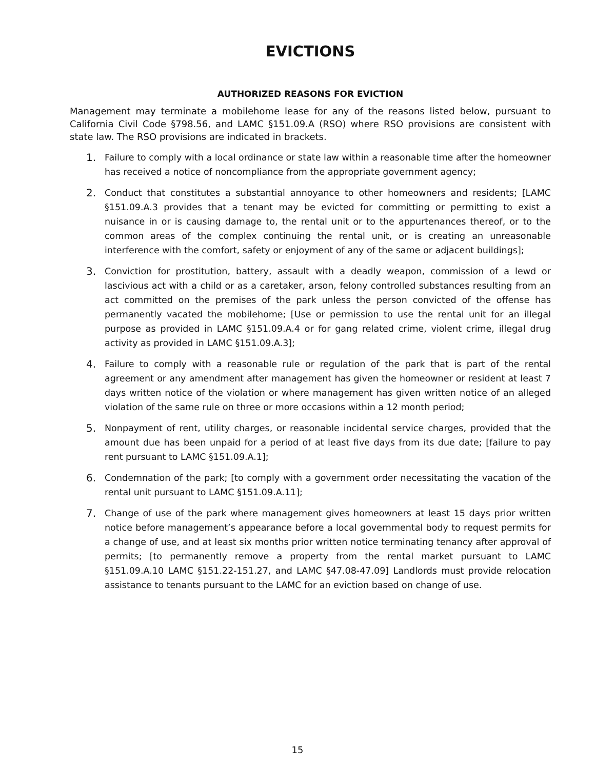EVICTIONS
AUTHORIZED REASONS FOR EVICTION
Management may terminate a mobilehome lease for any of the reasons listed below, pursuant to California Civil Code §798.56, and LAMC §151.09.A (RSO) where RSO provisions are consistent with state law. The RSO provisions are indicated in brackets.
1. Failure to comply with a local ordinance or state law within a reasonable time after the homeowner has received a notice of noncompliance from the appropriate government agency;
2. Conduct that constitutes a substantial annoyance to other homeowners and residents; [LAMC §151.09.A.3 provides that a tenant may be evicted for committing or permitting to exist a nuisance in or is causing damage to, the rental unit or to the appurtenances thereof, or to the common areas of the complex continuing the rental unit, or is creating an unreasonable interference with the comfort, safety or enjoyment of any of the same or adjacent buildings];
3. Conviction for prostitution, battery, assault with a deadly weapon, commission of a lewd or lascivious act with a child or as a caretaker, arson, felony controlled substances resulting from an act committed on the premises of the park unless the person convicted of the offense has permanently vacated the mobilehome; [Use or permission to use the rental unit for an illegal purpose as provided in LAMC §151.09.A.4 or for gang related crime, violent crime, illegal drug activity as provided in LAMC §151.09.A.3];
4. Failure to comply with a reasonable rule or regulation of the park that is part of the rental agreement or any amendment after management has given the homeowner or resident at least 7 days written notice of the violation or where management has given written notice of an alleged violation of the same rule on three or more occasions within a 12 month period;
5. Nonpayment of rent, utility charges, or reasonable incidental service charges, provided that the amount due has been unpaid for a period of at least five days from its due date; [failure to pay rent pursuant to LAMC §151.09.A.1];
6. Condemnation of the park; [to comply with a government order necessitating the vacation of the rental unit pursuant to LAMC §151.09.A.11];
7. Change of use of the park where management gives homeowners at least 15 days prior written notice before management’s appearance before a local governmental body to request permits for a change of use, and at least six months prior written notice terminating tenancy after approval of permits; [to permanently remove a property from the rental market pursuant to LAMC §151.09.A.10 LAMC §151.22-151.27, and LAMC §47.08-47.09] Landlords must provide relocation assistance to tenants pursuant to the LAMC for an eviction based on change of use.
15